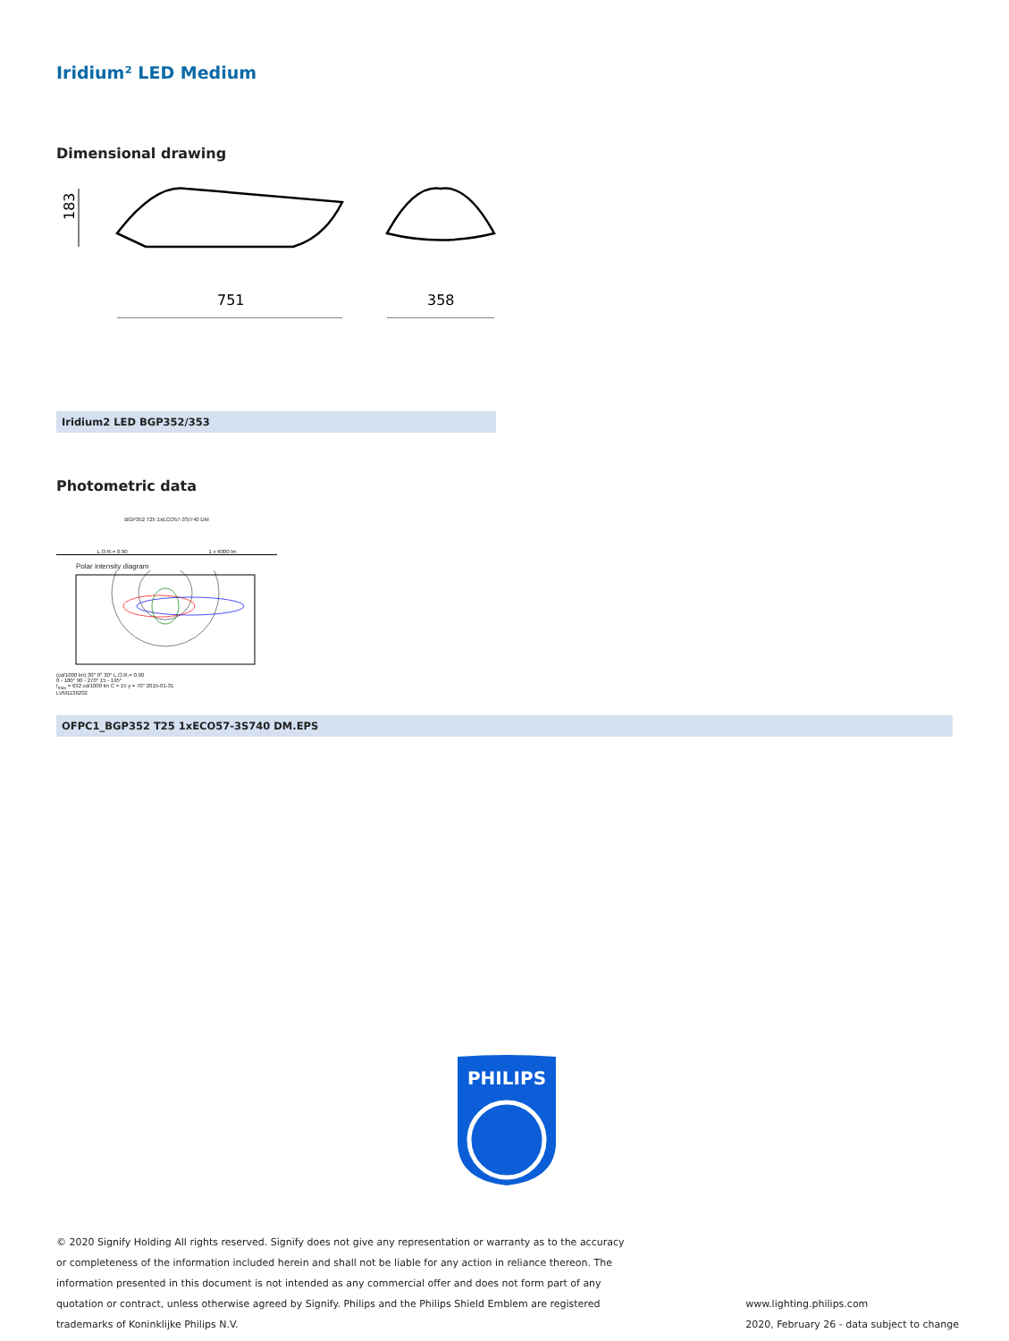Iridium² LED Medium
Dimensional drawing
183
751
358
Iridium2 LED BGP352/353
Photometric data
BGP352 T25 1xECO57-3S/740 DM
L.O.R.= 0.90 1 x 6000 lm
Polar intensity diagram
(cd/1000 lm) 30° 0° 30° L.O.R.= 0.90
0 - 180° 90 - 270° 15 - 195°
I<sub>max</sub> = 632 cd/1000 lm C = 15 γ = 70° 2015-01-31
LVM1136202
OFPC1_BGP352 T25 1xECO57-3S740 DM.EPS
PHILIPS
© 2020 Signify Holding All rights reserved. Signify does not give any representation or warranty as to the accuracy or completeness of the information included herein and shall not be liable for any action in reliance thereon. The information presented in this document is not intended as any commercial offer and does not form part of any quotation or contract, unless otherwise agreed by Signify. Philips and the Philips Shield Emblem are registered trademarks of Koninklijke Philips N.V.
www.lighting.philips.com
2020, February 26 - data subject to change